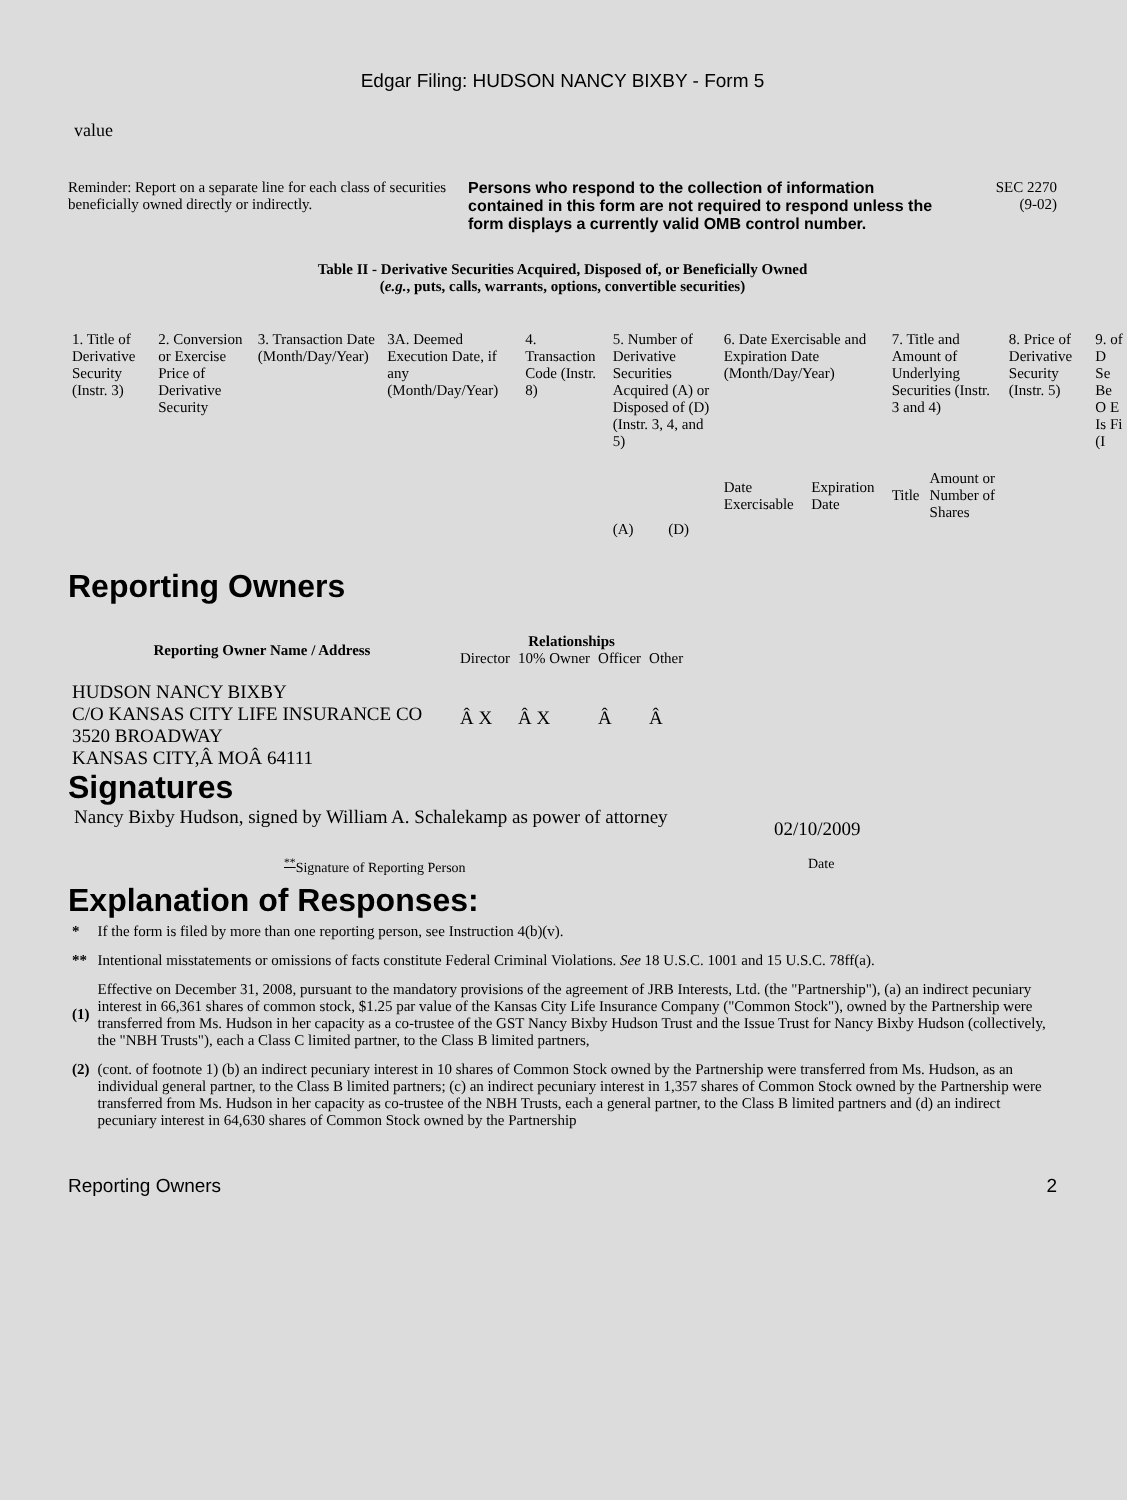Edgar Filing: HUDSON NANCY BIXBY - Form 5
value
Reminder: Report on a separate line for each class of securities beneficially owned directly or indirectly.
Persons who respond to the collection of information contained in this form are not required to respond unless the form displays a currently valid OMB control number.
SEC 2270
(9-02)
Table II - Derivative Securities Acquired, Disposed of, or Beneficially Owned
(e.g., puts, calls, warrants, options, convertible securities)
| 1. Title of Derivative Security (Instr. 3) | 2. Conversion or Exercise Price of Derivative Security | 3. Transaction Date (Month/Day/Year) | 3A. Deemed Execution Date, if any (Month/Day/Year) | 4. Transaction Code (Instr. 8) | 5. Number of Derivative Securities Acquired (A) or Disposed of (D) (Instr. 3, 4, and 5) | | 6. Date Exercisable and Expiration Date (Month/Day/Year) | | 7. Title and Amount of Underlying Securities (Instr. 3 and 4) | | 8. Price of Derivative Security (Instr. 5) | 9. of D Se Be O E Is Fi (I |
| --- | --- | --- | --- | --- | --- | --- | --- | --- | --- | --- | --- | --- |
| | | | | | | | Date Exercisable | Expiration Date | Title | Amount or Number of Shares | | |
| | | | | | (A) | (D) | | | | | | |
Reporting Owners
| Reporting Owner Name / Address | Relationships | | | |
| --- | --- | --- | --- | --- |
| | Director | 10% Owner | Officer | Other |
| HUDSON NANCY BIXBY C/O KANSAS CITY LIFE INSURANCE CO 3520 BROADWAY KANSAS CITY,Â MOÂ 64111 | Â X | Â X | Â | Â |
Signatures
Nancy Bixby Hudson, signed by William A. Schalekamp as power of attorney
02/10/2009
<sup>**</sup> Signature of Reporting Person Date
Explanation of Responses:
| * | If the form is filed by more than one reporting person, see Instruction 4(b)(v). |
| ** | Intentional misstatements or omissions of facts constitute Federal Criminal Violations. See 18 U.S.C. 1001 and 15 U.S.C. 78ff(a). |
| (1) | Effective on December 31, 2008, pursuant to the mandatory provisions of the agreement of JRB Interests, Ltd. (the "Partnership"), (a) an indirect pecuniary interest in 66,361 shares of common stock, $1.25 par value of the Kansas City Life Insurance Company ("Common Stock"), owned by the Partnership were transferred from Ms. Hudson in her capacity as a co-trustee of the GST Nancy Bixby Hudson Trust and the Issue Trust for Nancy Bixby Hudson (collectively, the "NBH Trusts"), each a Class C limited partner, to the Class B limited partners, |
| (2) | (cont. of footnote 1) (b) an indirect pecuniary interest in 10 shares of Common Stock owned by the Partnership were transferred from Ms. Hudson, as an individual general partner, to the Class B limited partners; (c) an indirect pecuniary interest in 1,357 shares of Common Stock owned by the Partnership were transferred from Ms. Hudson in her capacity as co-trustee of the NBH Trusts, each a general partner, to the Class B limited partners and (d) an indirect pecuniary interest in 64,630 shares of Common Stock owned by the Partnership |
Reporting Owners 2